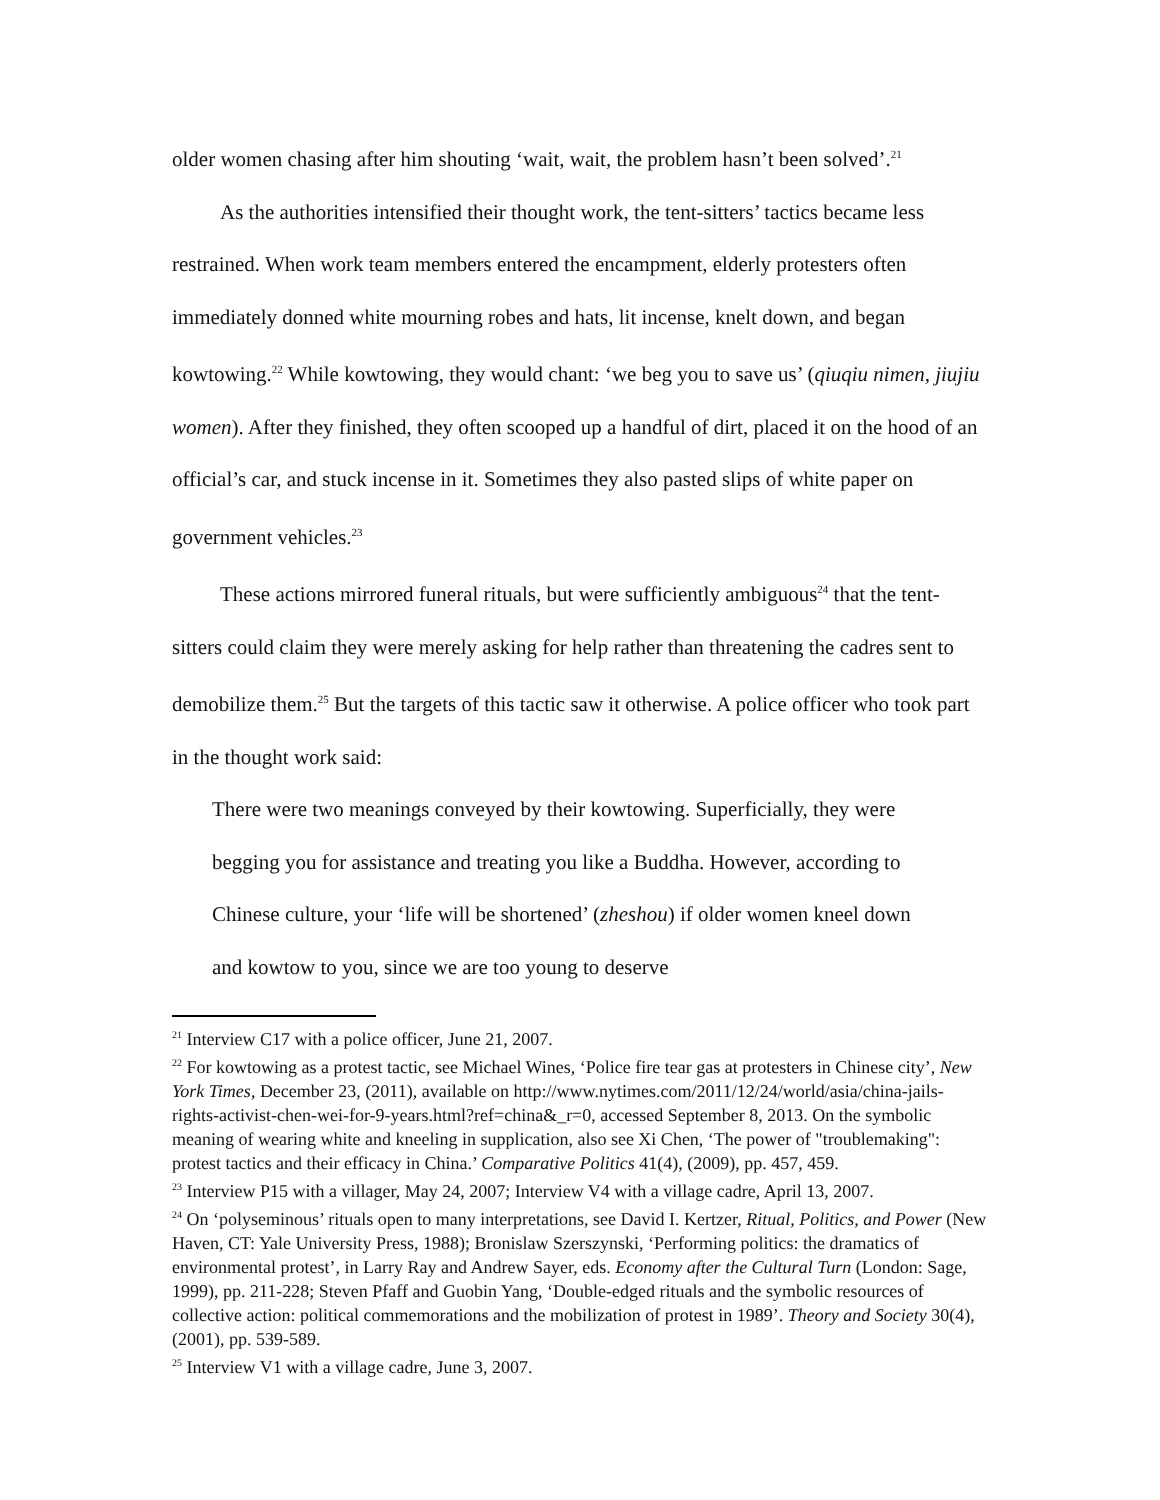older women chasing after him shouting ‘wait, wait, the problem hasn’t been solved’.<sup>21</sup>
As the authorities intensified their thought work, the tent-sitters’ tactics became less restrained. When work team members entered the encampment, elderly protesters often immediately donned white mourning robes and hats, lit incense, knelt down, and began kowtowing.<sup>22</sup> While kowtowing, they would chant: ‘we beg you to save us’ (qiuqiu nimen, jiujiu women). After they finished, they often scooped up a handful of dirt, placed it on the hood of an official’s car, and stuck incense in it. Sometimes they also pasted slips of white paper on government vehicles.<sup>23</sup>
These actions mirrored funeral rituals, but were sufficiently ambiguous<sup>24</sup> that the tent-sitters could claim they were merely asking for help rather than threatening the cadres sent to demobilize them.<sup>25</sup> But the targets of this tactic saw it otherwise. A police officer who took part in the thought work said:
There were two meanings conveyed by their kowtowing. Superficially, they were begging you for assistance and treating you like a Buddha. However, according to Chinese culture, your ‘life will be shortened’ (zheshou) if older women kneel down and kowtow to you, since we are too young to deserve
<sup>21</sup> Interview C17 with a police officer, June 21, 2007.
<sup>22</sup> For kowtowing as a protest tactic, see Michael Wines, ‘Police fire tear gas at protesters in Chinese city’, New York Times, December 23, (2011), available on http://www.nytimes.com/2011/12/24/world/asia/china-jails-rights-activist-chen-wei-for-9-years.html?ref=china&_r=0, accessed September 8, 2013. On the symbolic meaning of wearing white and kneeling in supplication, also see Xi Chen, ‘The power of "troublemaking": protest tactics and their efficacy in China.’ Comparative Politics 41(4), (2009), pp. 457, 459.
<sup>23</sup> Interview P15 with a villager, May 24, 2007; Interview V4 with a village cadre, April 13, 2007.
<sup>24</sup> On ‘polyseminous’ rituals open to many interpretations, see David I. Kertzer, Ritual, Politics, and Power (New Haven, CT: Yale University Press, 1988); Bronislaw Szerszynski, ‘Performing politics: the dramatics of environmental protest’, in Larry Ray and Andrew Sayer, eds. Economy after the Cultural Turn (London: Sage, 1999), pp. 211-228; Steven Pfaff and Guobin Yang, ‘Double-edged rituals and the symbolic resources of collective action: political commemorations and the mobilization of protest in 1989’. Theory and Society 30(4), (2001), pp. 539-589.
<sup>25</sup> Interview V1 with a village cadre, June 3, 2007.